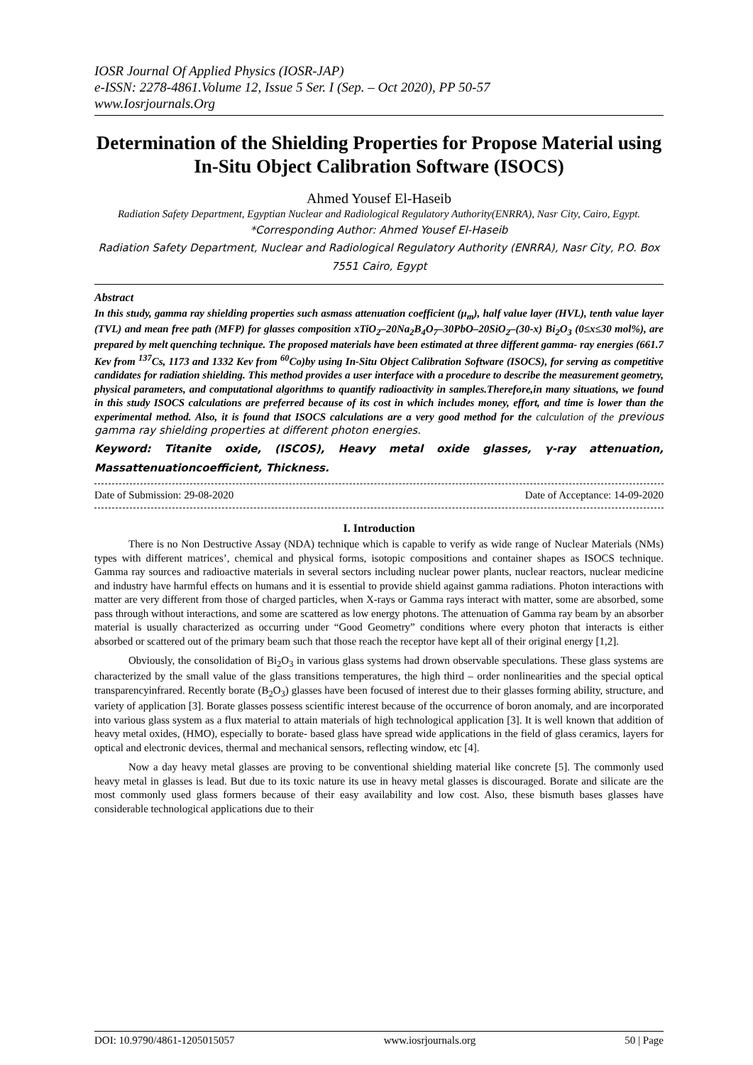IOSR Journal Of Applied Physics (IOSR-JAP)
e-ISSN: 2278-4861.Volume 12, Issue 5 Ser. I (Sep. – Oct 2020), PP 50-57
www.Iosrjournals.Org
Determination of the Shielding Properties for Propose Material using In-Situ Object Calibration Software (ISOCS)
Ahmed Yousef El-Haseib
Radiation Safety Department, Egyptian Nuclear and Radiological Regulatory Authority(ENRRA), Nasr City, Cairo, Egypt.
*Corresponding Author: Ahmed Yousef El-Haseib
Radiation Safety Department, Nuclear and Radiological Regulatory Authority (ENRRA), Nasr City, P.O. Box 7551 Cairo, Egypt
Abstract
In this study, gamma ray shielding properties such asmass attenuation coefficient (μ<sub>m</sub>), half value layer (HVL), tenth value layer (TVL) and mean free path (MFP) for glasses composition xTiO<sub>2</sub>–20Na<sub>2</sub>B<sub>4</sub>O<sub>7</sub>–30PbO–20SiO<sub>2</sub>–(30-x) Bi<sub>2</sub>O<sub>3</sub> (0≤x≤30 mol%), are prepared by melt quenching technique. The proposed materials have been estimated at three different gamma- ray energies (661.7 Kev from <sup>137</sup>Cs, 1173 and 1332 Kev from <sup>60</sup>Co)by using In-Situ Object Calibration Software (ISOCS), for serving as competitive candidates for radiation shielding. This method provides a user interface with a procedure to describe the measurement geometry, physical parameters, and computational algorithms to quantify radioactivity in samples.Therefore,in many situations, we found in this study ISOCS calculations are preferred because of its cost in which includes money, effort, and time is lower than the experimental method. Also, it is found that ISOCS calculations are a very good method for the calculation of the previous gamma ray shielding properties at different photon energies.
Keyword: Titanite oxide, (ISCOS), Heavy metal oxide glasses, γ-ray attenuation, Massattenuationcoefficient, Thickness.
Date of Submission: 29-08-2020 Date of Acceptance: 14-09-2020
I. Introduction
There is no Non Destructive Assay (NDA) technique which is capable to verify as wide range of Nuclear Materials (NMs) types with different matrices’, chemical and physical forms, isotopic compositions and container shapes as ISOCS technique. Gamma ray sources and radioactive materials in several sectors including nuclear power plants, nuclear reactors, nuclear medicine and industry have harmful effects on humans and it is essential to provide shield against gamma radiations. Photon interactions with matter are very different from those of charged particles, when X-rays or Gamma rays interact with matter, some are absorbed, some pass through without interactions, and some are scattered as low energy photons. The attenuation of Gamma ray beam by an absorber material is usually characterized as occurring under “Good Geometry” conditions where every photon that interacts is either absorbed or scattered out of the primary beam such that those reach the receptor have kept all of their original energy [1,2].
Obviously, the consolidation of Bi<sub>2</sub>O<sub>3</sub> in various glass systems had drown observable speculations. These glass systems are characterized by the small value of the glass transitions temperatures, the high third – order nonlinearities and the special optical transparencyinfrared. Recently borate (B<sub>2</sub>O<sub>3</sub>) glasses have been focused of interest due to their glasses forming ability, structure, and variety of application [3]. Borate glasses possess scientific interest because of the occurrence of boron anomaly, and are incorporated into various glass system as a flux material to attain materials of high technological application [3]. It is well known that addition of heavy metal oxides, (HMO), especially to borate- based glass have spread wide applications in the field of glass ceramics, layers for optical and electronic devices, thermal and mechanical sensors, reflecting window, etc [4].
Now a day heavy metal glasses are proving to be conventional shielding material like concrete [5]. The commonly used heavy metal in glasses is lead. But due to its toxic nature its use in heavy metal glasses is discouraged. Borate and silicate are the most commonly used glass formers because of their easy availability and low cost. Also, these bismuth bases glasses have considerable technological applications due to their
DOI: 10.9790/4861-1205015057 www.iosrjournals.org 50 | Page